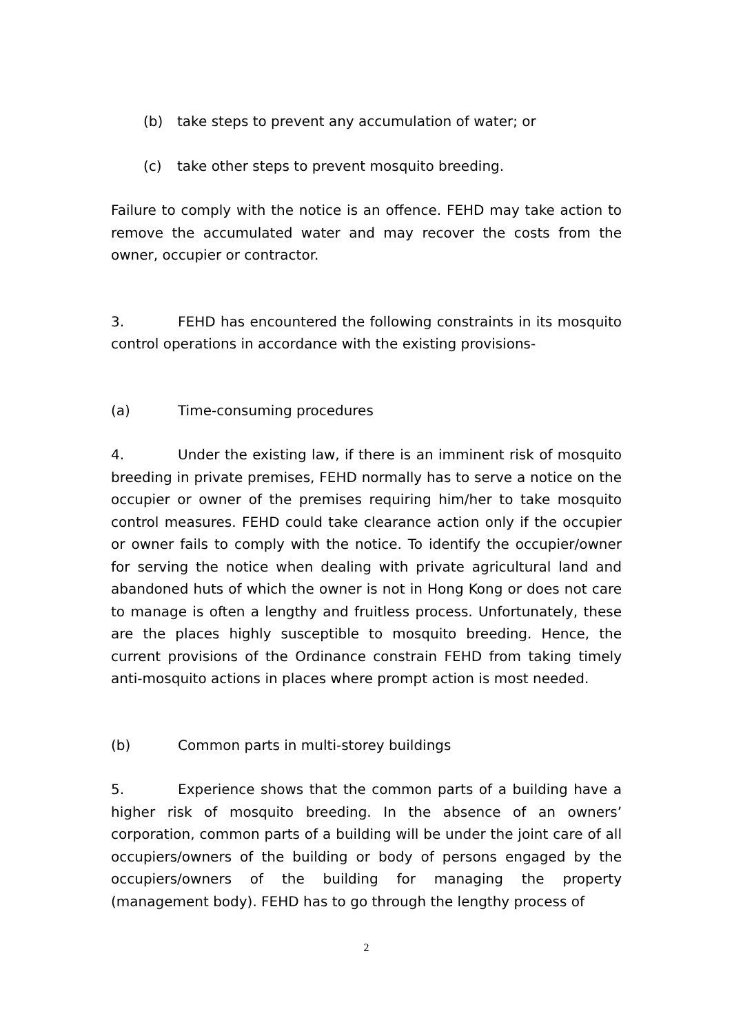(b) take steps to prevent any accumulation of water; or
(c) take other steps to prevent mosquito breeding.
Failure to comply with the notice is an offence. FEHD may take action to remove the accumulated water and may recover the costs from the owner, occupier or contractor.
3. FEHD has encountered the following constraints in its mosquito control operations in accordance with the existing provisions-
(a) Time-consuming procedures
4. Under the existing law, if there is an imminent risk of mosquito breeding in private premises, FEHD normally has to serve a notice on the occupier or owner of the premises requiring him/her to take mosquito control measures. FEHD could take clearance action only if the occupier or owner fails to comply with the notice. To identify the occupier/owner for serving the notice when dealing with private agricultural land and abandoned huts of which the owner is not in Hong Kong or does not care to manage is often a lengthy and fruitless process. Unfortunately, these are the places highly susceptible to mosquito breeding. Hence, the current provisions of the Ordinance constrain FEHD from taking timely anti-mosquito actions in places where prompt action is most needed.
(b) Common parts in multi-storey buildings
5. Experience shows that the common parts of a building have a higher risk of mosquito breeding. In the absence of an owners’ corporation, common parts of a building will be under the joint care of all occupiers/owners of the building or body of persons engaged by the occupiers/owners of the building for managing the property (management body). FEHD has to go through the lengthy process of
2